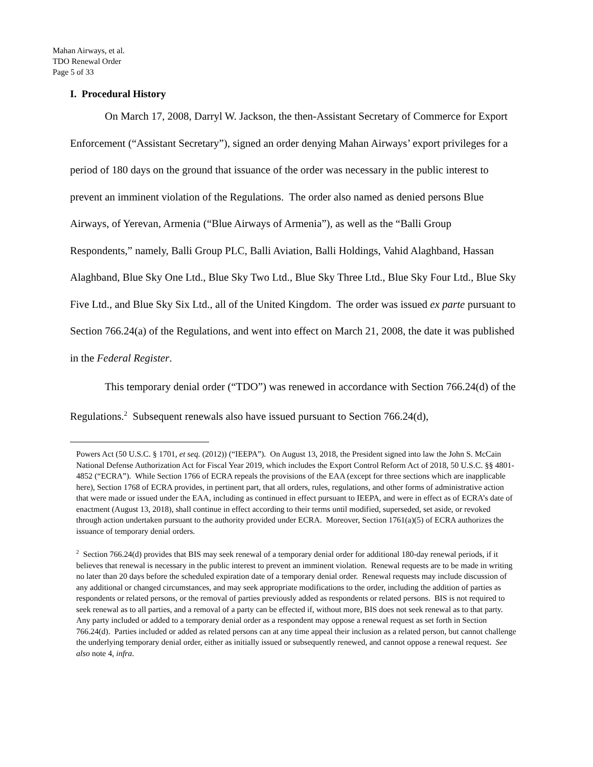Mahan Airways, et al.
TDO Renewal Order
Page 5 of 33
I. Procedural History
On March 17, 2008, Darryl W. Jackson, the then-Assistant Secretary of Commerce for Export Enforcement (“Assistant Secretary”), signed an order denying Mahan Airways’ export privileges for a period of 180 days on the ground that issuance of the order was necessary in the public interest to prevent an imminent violation of the Regulations. The order also named as denied persons Blue Airways, of Yerevan, Armenia (“Blue Airways of Armenia”), as well as the “Balli Group Respondents,” namely, Balli Group PLC, Balli Aviation, Balli Holdings, Vahid Alaghband, Hassan Alaghband, Blue Sky One Ltd., Blue Sky Two Ltd., Blue Sky Three Ltd., Blue Sky Four Ltd., Blue Sky Five Ltd., and Blue Sky Six Ltd., all of the United Kingdom. The order was issued ex parte pursuant to Section 766.24(a) of the Regulations, and went into effect on March 21, 2008, the date it was published in the Federal Register.
This temporary denial order (“TDO”) was renewed in accordance with Section 766.24(d) of the Regulations.<sup>2</sup> Subsequent renewals also have issued pursuant to Section 766.24(d),
Powers Act (50 U.S.C. § 1701, et seq. (2012)) (“IEEPA”). On August 13, 2018, the President signed into law the John S. McCain National Defense Authorization Act for Fiscal Year 2019, which includes the Export Control Reform Act of 2018, 50 U.S.C. §§ 4801-4852 (“ECRA”). While Section 1766 of ECRA repeals the provisions of the EAA (except for three sections which are inapplicable here), Section 1768 of ECRA provides, in pertinent part, that all orders, rules, regulations, and other forms of administrative action that were made or issued under the EAA, including as continued in effect pursuant to IEEPA, and were in effect as of ECRA’s date of enactment (August 13, 2018), shall continue in effect according to their terms until modified, superseded, set aside, or revoked through action undertaken pursuant to the authority provided under ECRA. Moreover, Section 1761(a)(5) of ECRA authorizes the issuance of temporary denial orders.
<sup>2</sup> Section 766.24(d) provides that BIS may seek renewal of a temporary denial order for additional 180-day renewal periods, if it believes that renewal is necessary in the public interest to prevent an imminent violation. Renewal requests are to be made in writing no later than 20 days before the scheduled expiration date of a temporary denial order. Renewal requests may include discussion of any additional or changed circumstances, and may seek appropriate modifications to the order, including the addition of parties as respondents or related persons, or the removal of parties previously added as respondents or related persons. BIS is not required to seek renewal as to all parties, and a removal of a party can be effected if, without more, BIS does not seek renewal as to that party. Any party included or added to a temporary denial order as a respondent may oppose a renewal request as set forth in Section 766.24(d). Parties included or added as related persons can at any time appeal their inclusion as a related person, but cannot challenge the underlying temporary denial order, either as initially issued or subsequently renewed, and cannot oppose a renewal request. See also note 4, infra.